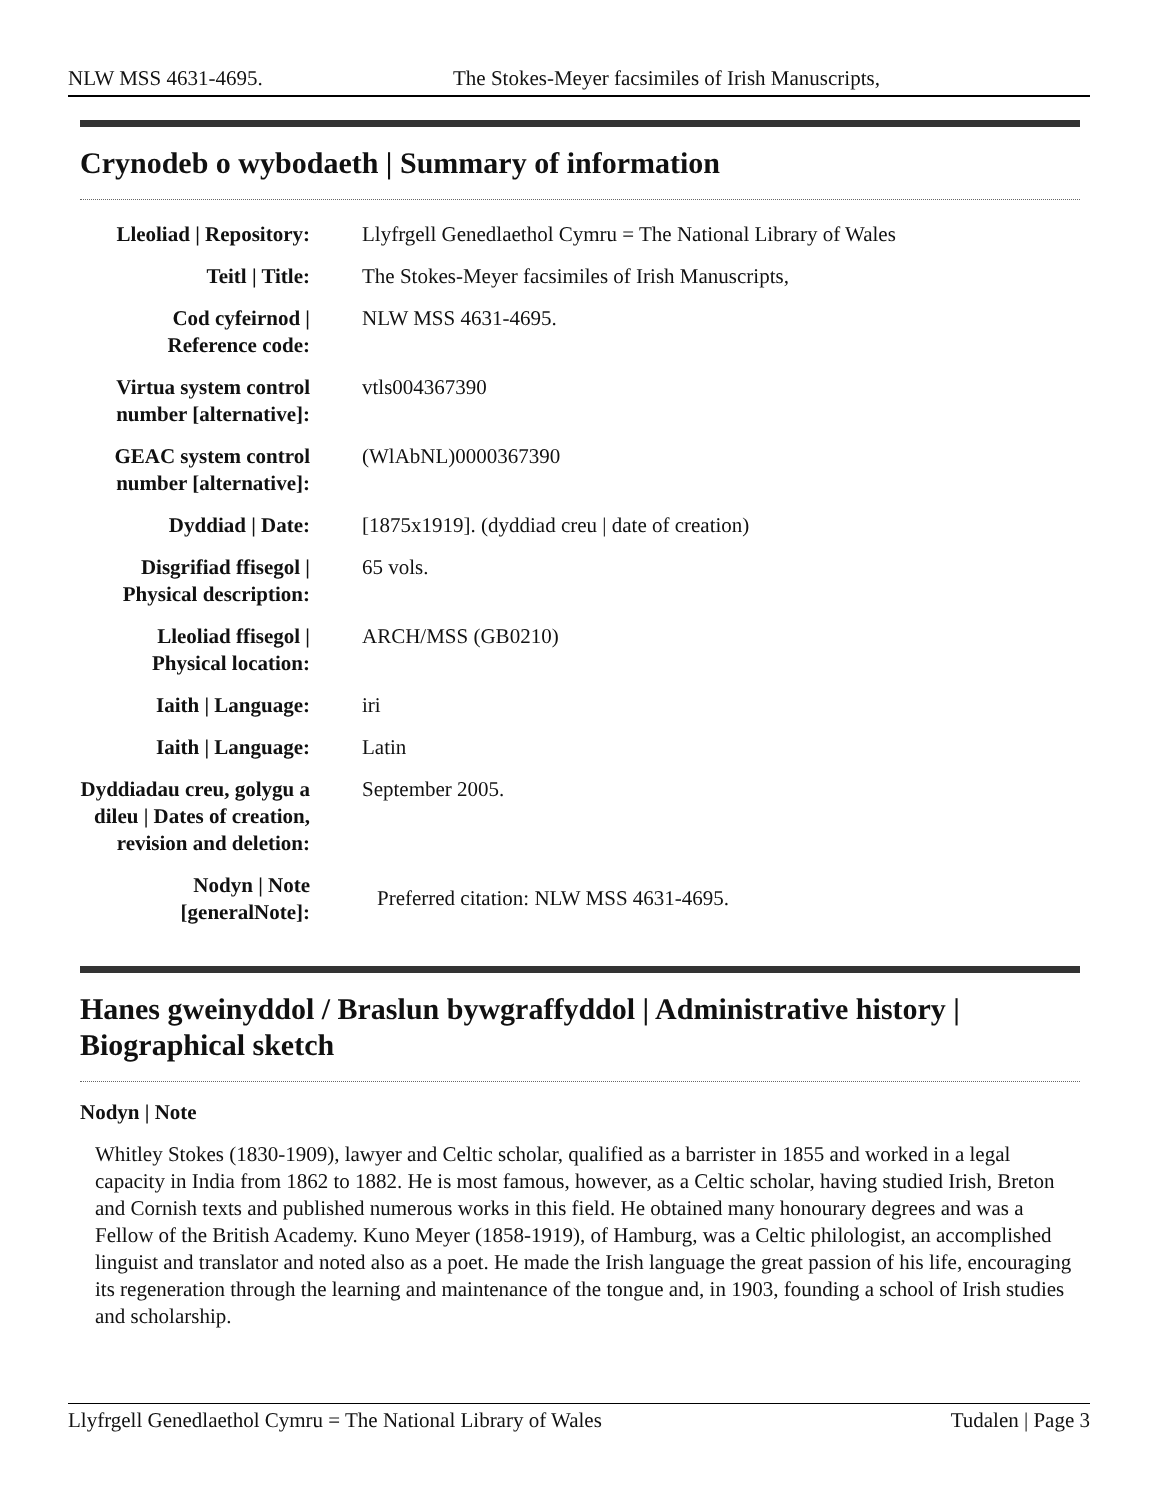NLW MSS 4631-4695. The Stokes-Meyer facsimiles of Irish Manuscripts,
Crynodeb o wybodaeth | Summary of information
| Lleoliad / Repository: | Llyfrgell Genedlaethol Cymru = The National Library of Wales |
| Teitl / Title: | The Stokes-Meyer facsimiles of Irish Manuscripts, |
| Cod cyfeirnod / Reference code: | NLW MSS 4631-4695. |
| Virtua system control number [alternative]: | vtls004367390 |
| GEAC system control number [alternative]: | (WlAbNL)0000367390 |
| Dyddiad / Date: | [1875x1919]. (dyddiad creu / date of creation) |
| Disgrifiad ffisegol / Physical description: | 65 vols. |
| Lleoliad ffisegol / Physical location: | ARCH/MSS (GB0210) |
| Iaith / Language: | iri |
| Iaith / Language: | Latin |
| Dyddiadau creu, golygu a dileu / Dates of creation, revision and deletion: | September 2005. |
| Nodyn / Note [generalNote]: | Preferred citation: NLW MSS 4631-4695. |
Hanes gweinyddol / Braslun bywgraffyddol | Administrative history | Biographical sketch
Nodyn | Note
Whitley Stokes (1830-1909), lawyer and Celtic scholar, qualified as a barrister in 1855 and worked in a legal capacity in India from 1862 to 1882. He is most famous, however, as a Celtic scholar, having studied Irish, Breton and Cornish texts and published numerous works in this field. He obtained many honourary degrees and was a Fellow of the British Academy. Kuno Meyer (1858-1919), of Hamburg, was a Celtic philologist, an accomplished linguist and translator and noted also as a poet. He made the Irish language the great passion of his life, encouraging its regeneration through the learning and maintenance of the tongue and, in 1903, founding a school of Irish studies and scholarship.
Llyfrgell Genedlaethol Cymru = The National Library of Wales Tudalen | Page 3